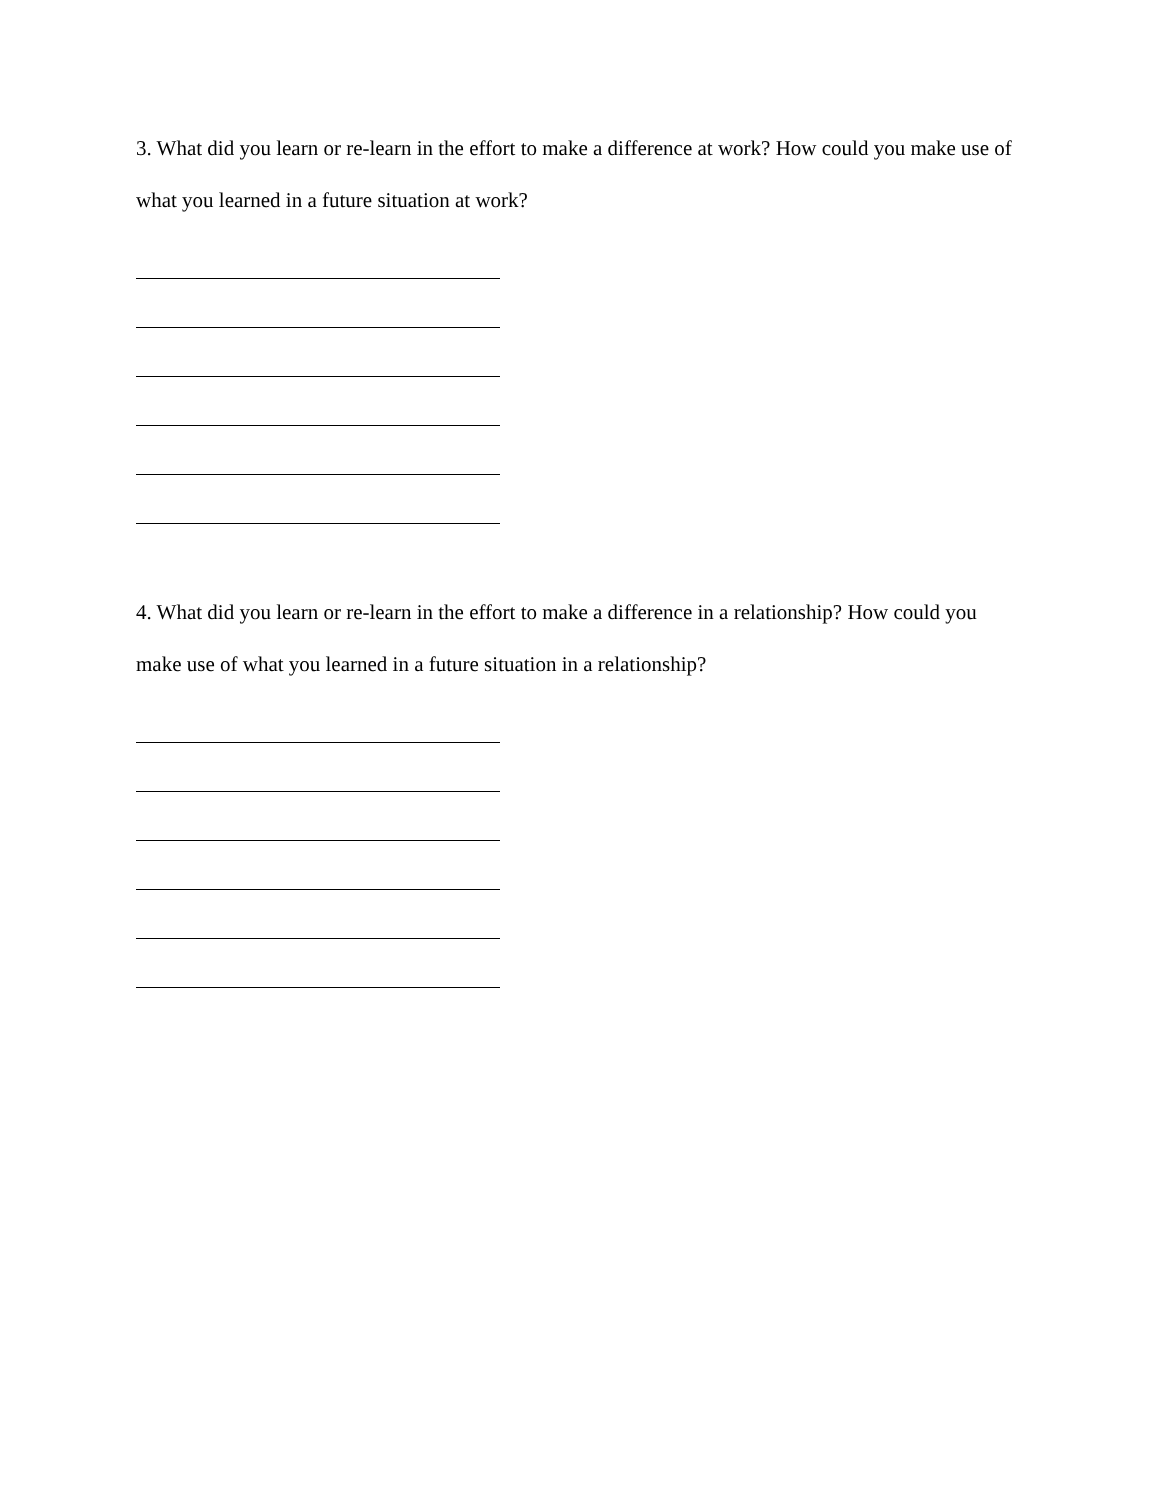3. What did you learn or re-learn in the effort to make a difference at work? How could you make use of what you learned in a future situation at work?
4. What did you learn or re-learn in the effort to make a difference in a relationship? How could you make use of what you learned in a future situation in a relationship?